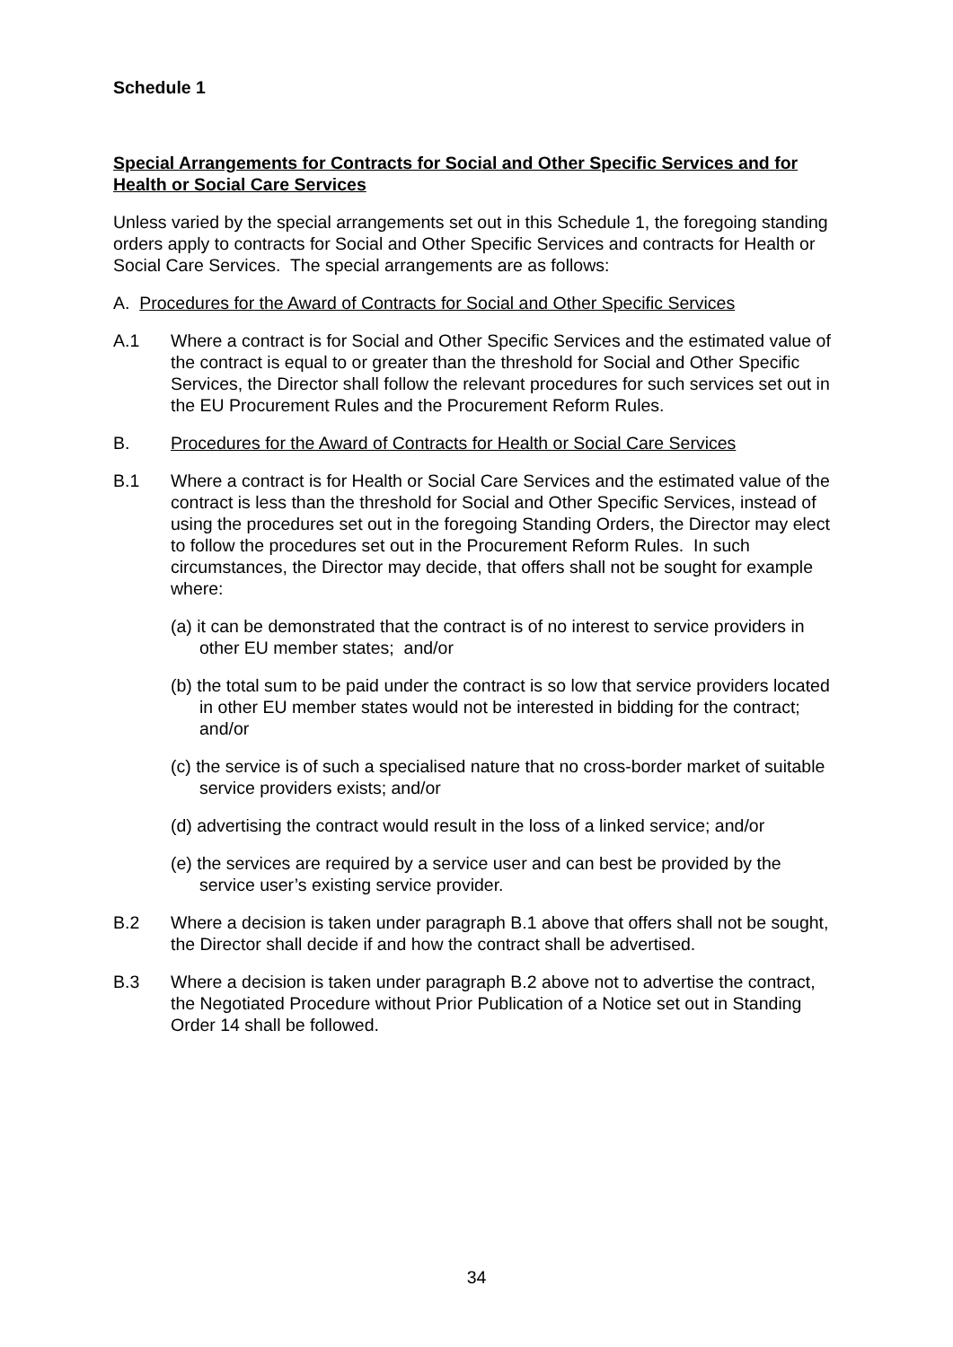Schedule 1
Special Arrangements for Contracts for Social and Other Specific Services and for Health or Social Care Services
Unless varied by the special arrangements set out in this Schedule 1, the foregoing standing orders apply to contracts for Social and Other Specific Services and contracts for Health or Social Care Services. The special arrangements are as follows:
A. Procedures for the Award of Contracts for Social and Other Specific Services
A.1 Where a contract is for Social and Other Specific Services and the estimated value of the contract is equal to or greater than the threshold for Social and Other Specific Services, the Director shall follow the relevant procedures for such services set out in the EU Procurement Rules and the Procurement Reform Rules.
B. Procedures for the Award of Contracts for Health or Social Care Services
B.1 Where a contract is for Health or Social Care Services and the estimated value of the contract is less than the threshold for Social and Other Specific Services, instead of using the procedures set out in the foregoing Standing Orders, the Director may elect to follow the procedures set out in the Procurement Reform Rules. In such circumstances, the Director may decide, that offers shall not be sought for example where:
(a) it can be demonstrated that the contract is of no interest to service providers in other EU member states; and/or
(b) the total sum to be paid under the contract is so low that service providers located in other EU member states would not be interested in bidding for the contract; and/or
(c) the service is of such a specialised nature that no cross-border market of suitable service providers exists; and/or
(d) advertising the contract would result in the loss of a linked service; and/or
(e) the services are required by a service user and can best be provided by the service user’s existing service provider.
B.2 Where a decision is taken under paragraph B.1 above that offers shall not be sought, the Director shall decide if and how the contract shall be advertised.
B.3 Where a decision is taken under paragraph B.2 above not to advertise the contract, the Negotiated Procedure without Prior Publication of a Notice set out in Standing Order 14 shall be followed.
34